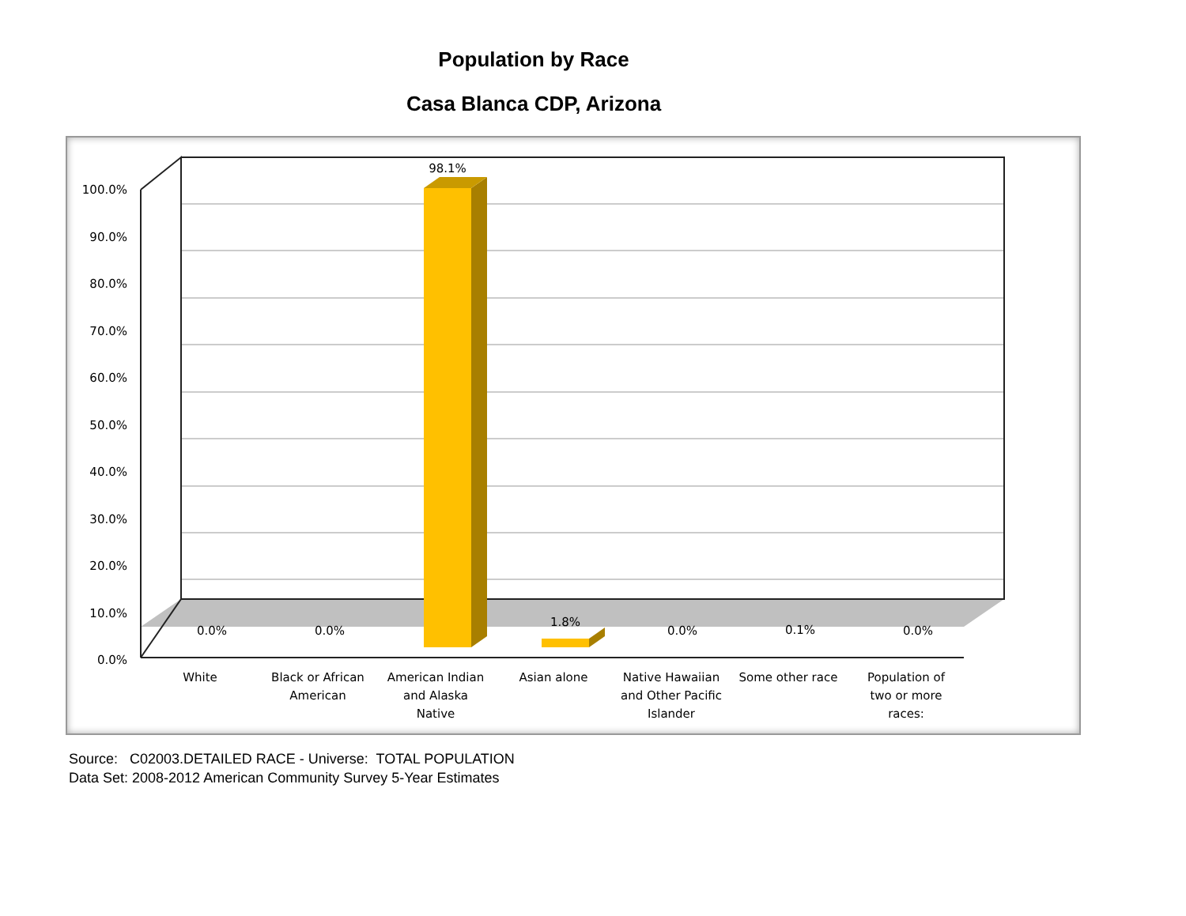Population by Race
Casa Blanca CDP, Arizona
100.0%
90.0%
80.0%
70.0%
60.0%
50.0%
40.0%
30.0%
20.0%
10.0%
0.0%
98.1%
0.0%
0.0%
1.8%
0.0%
0.1%
0.0%
White
Black or African
American
American Indian
and Alaska
Native
Asian alone
Native Hawaiian
and Other Pacific
Islander
Some other race
Population of
two or more
races:
Source: C02003.DETAILED RACE - Universe: TOTAL POPULATION
Data Set: 2008-2012 American Community Survey 5-Year Estimates